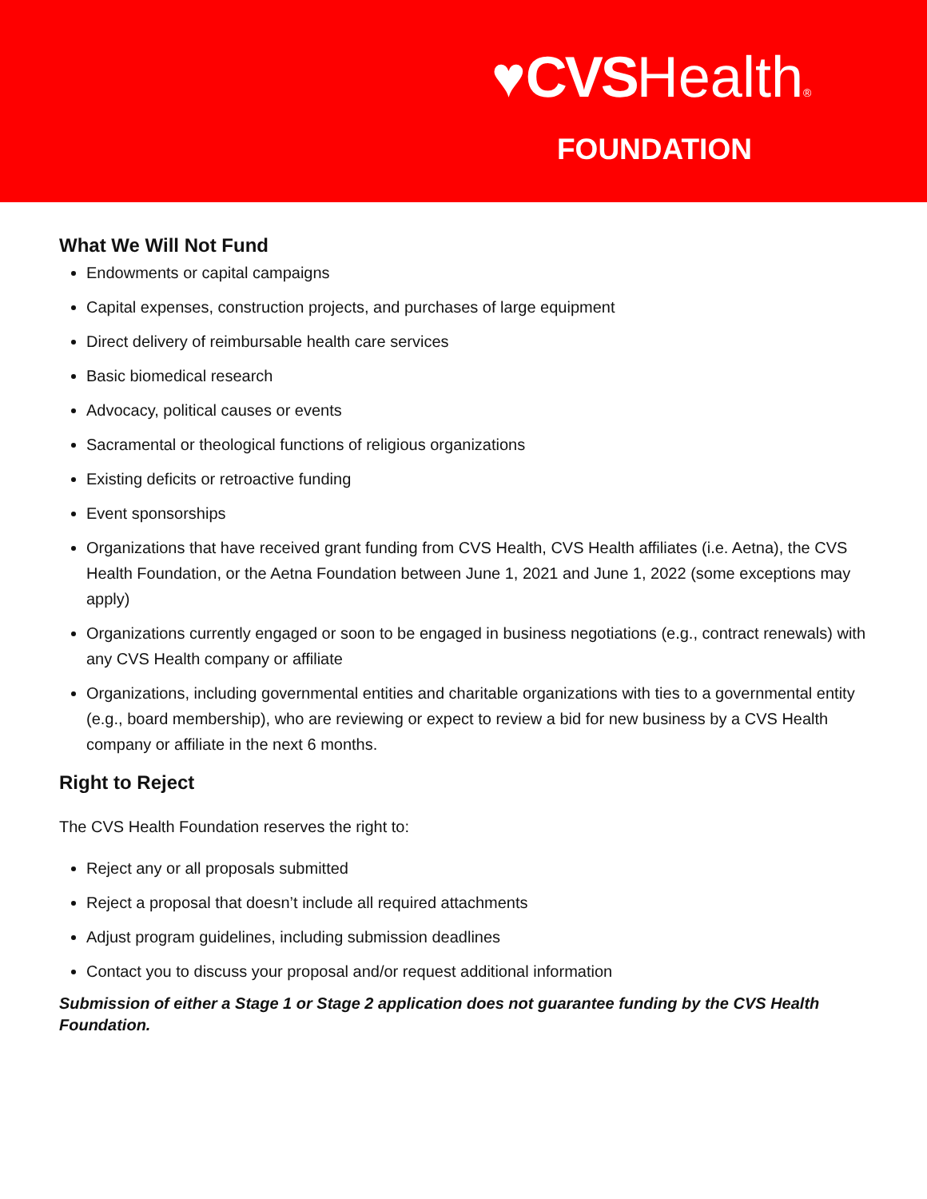♥CVSHealth®
FOUNDATION
What We Will Not Fund
Endowments or capital campaigns
Capital expenses, construction projects, and purchases of large equipment
Direct delivery of reimbursable health care services
Basic biomedical research
Advocacy, political causes or events
Sacramental or theological functions of religious organizations
Existing deficits or retroactive funding
Event sponsorships
Organizations that have received grant funding from CVS Health, CVS Health affiliates (i.e. Aetna), the CVS Health Foundation, or the Aetna Foundation between June 1, 2021 and June 1, 2022 (some exceptions may apply)
Organizations currently engaged or soon to be engaged in business negotiations (e.g., contract renewals) with any CVS Health company or affiliate
Organizations, including governmental entities and charitable organizations with ties to a governmental entity (e.g., board membership), who are reviewing or expect to review a bid for new business by a CVS Health company or affiliate in the next 6 months.
Right to Reject
The CVS Health Foundation reserves the right to:
Reject any or all proposals submitted
Reject a proposal that doesn’t include all required attachments
Adjust program guidelines, including submission deadlines
Contact you to discuss your proposal and/or request additional information
Submission of either a Stage 1 or Stage 2 application does not guarantee funding by the CVS Health Foundation.